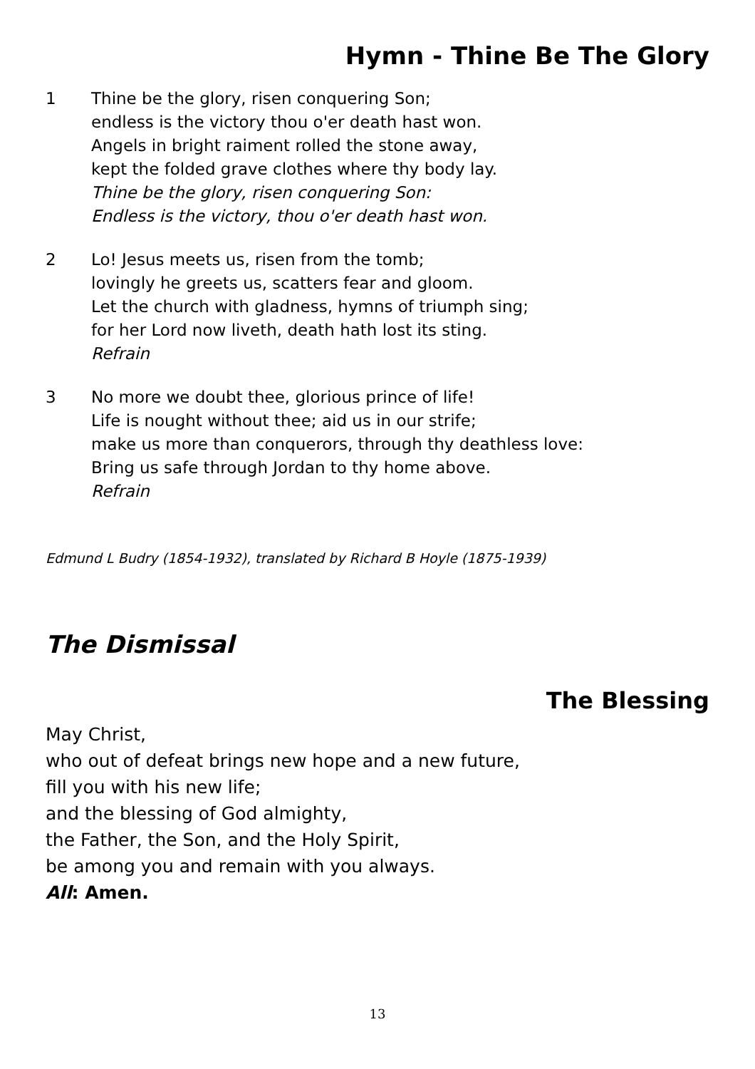Hymn - Thine Be The Glory
1 Thine be the glory, risen conquering Son;
endless is the victory thou o'er death hast won.
Angels in bright raiment rolled the stone away,
kept the folded grave clothes where thy body lay.
Thine be the glory, risen conquering Son:
Endless is the victory, thou o'er death hast won.
2 Lo! Jesus meets us, risen from the tomb;
lovingly he greets us, scatters fear and gloom.
Let the church with gladness, hymns of triumph sing;
for her Lord now liveth, death hath lost its sting.
Refrain
3 No more we doubt thee, glorious prince of life!
Life is nought without thee; aid us in our strife;
make us more than conquerors, through thy deathless love:
Bring us safe through Jordan to thy home above.
Refrain
Edmund L Budry (1854-1932), translated by Richard B Hoyle (1875-1939)
The Dismissal
The Blessing
May Christ,
who out of defeat brings new hope and a new future,
fill you with his new life;
and the blessing of God almighty,
the Father, the Son, and the Holy Spirit,
be among you and remain with you always.
All: Amen.
13